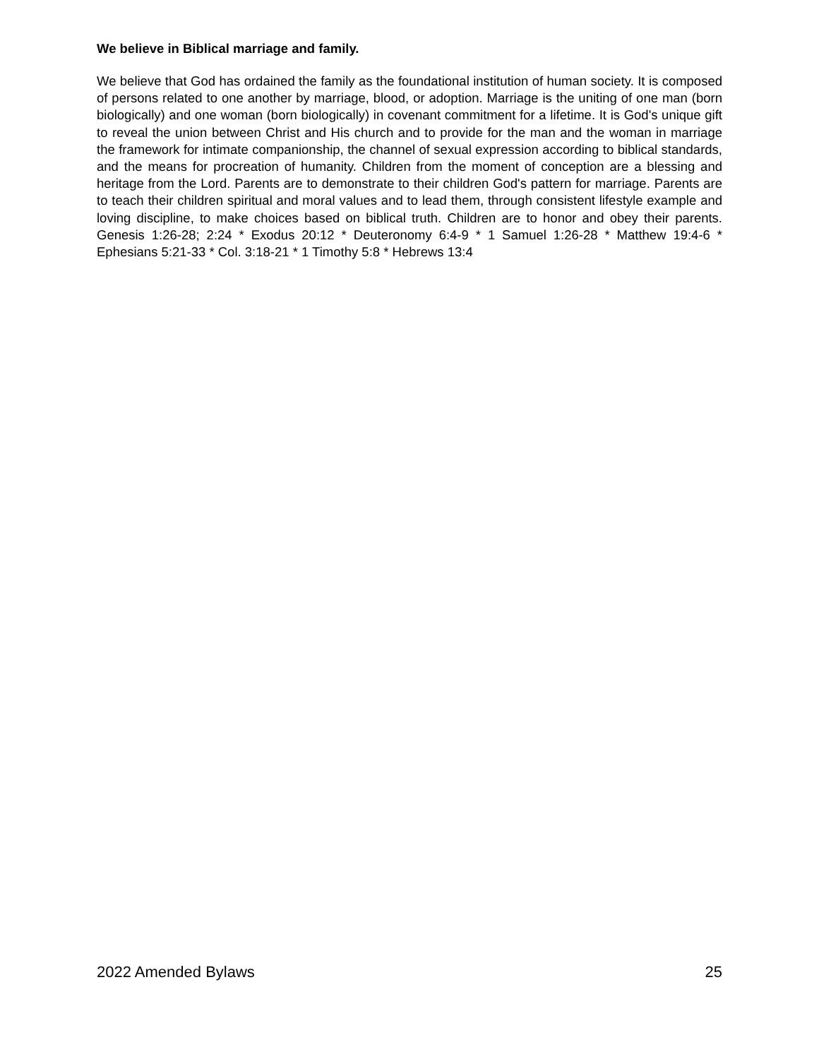We believe in Biblical marriage and family.
We believe that God has ordained the family as the foundational institution of human society. It is composed of persons related to one another by marriage, blood, or adoption. Marriage is the uniting of one man (born biologically) and one woman (born biologically) in covenant commitment for a lifetime. It is God's unique gift to reveal the union between Christ and His church and to provide for the man and the woman in marriage the framework for intimate companionship, the channel of sexual expression according to biblical standards, and the means for procreation of humanity. Children from the moment of conception are a blessing and heritage from the Lord. Parents are to demonstrate to their children God's pattern for marriage. Parents are to teach their children spiritual and moral values and to lead them, through consistent lifestyle example and loving discipline, to make choices based on biblical truth. Children are to honor and obey their parents. Genesis 1:26-28; 2:24 * Exodus 20:12 * Deuteronomy 6:4-9 * 1 Samuel 1:26-28 * Matthew 19:4-6 * Ephesians 5:21-33 * Col. 3:18-21 * 1 Timothy 5:8 * Hebrews 13:4
2022 Amended Bylaws 25